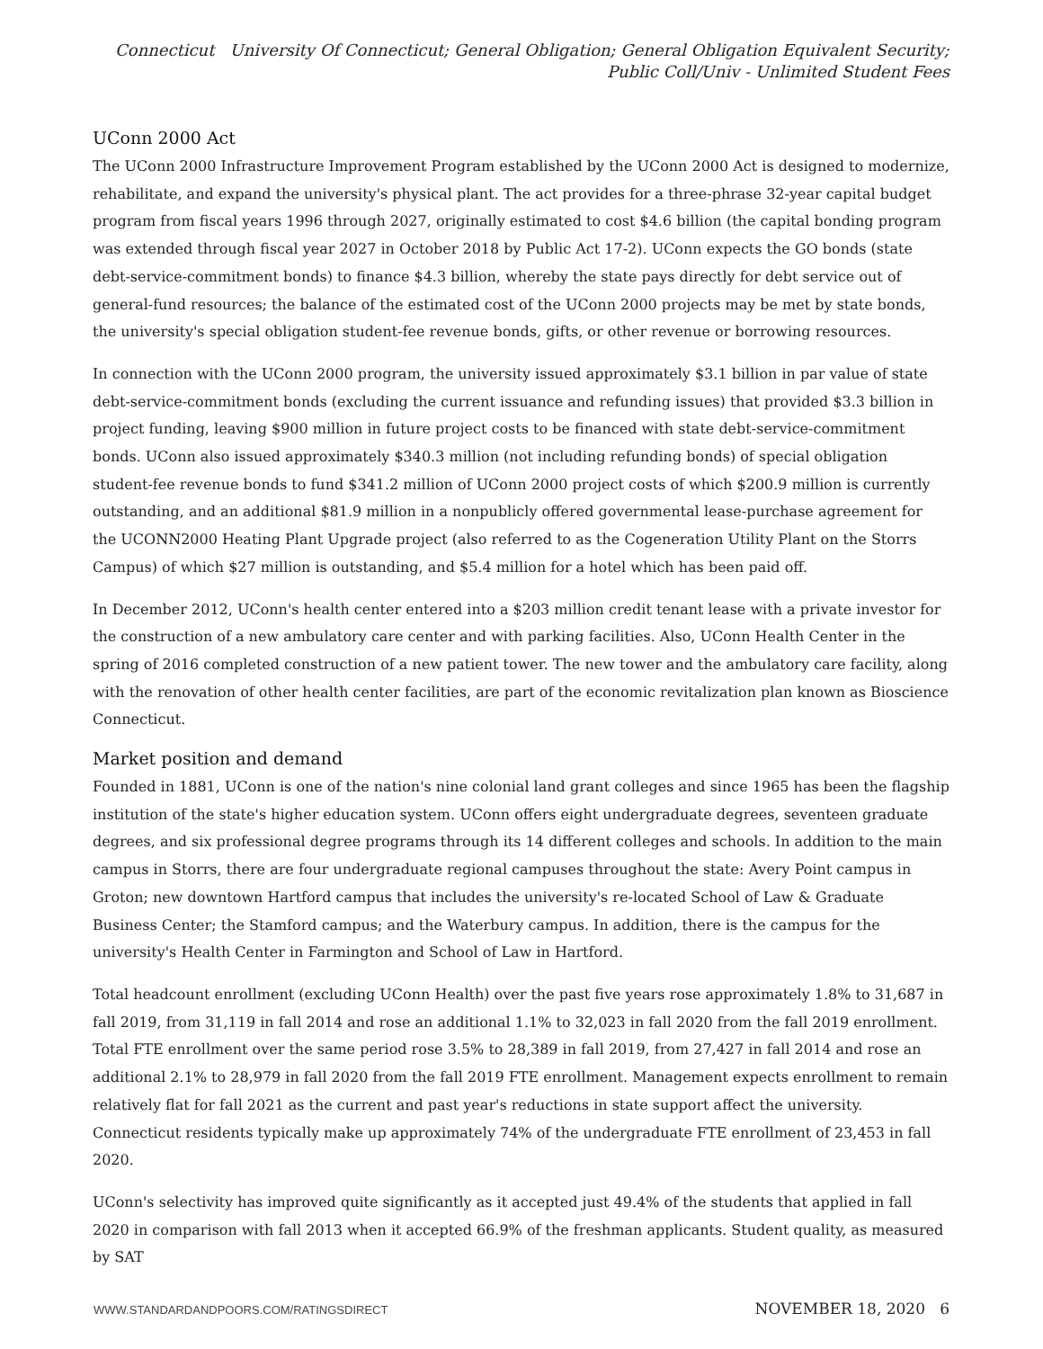Connecticut University Of Connecticut; General Obligation; General Obligation Equivalent Security; Public Coll/Univ - Unlimited Student Fees
UConn 2000 Act
The UConn 2000 Infrastructure Improvement Program established by the UConn 2000 Act is designed to modernize, rehabilitate, and expand the university's physical plant. The act provides for a three-phrase 32-year capital budget program from fiscal years 1996 through 2027, originally estimated to cost $4.6 billion (the capital bonding program was extended through fiscal year 2027 in October 2018 by Public Act 17-2). UConn expects the GO bonds (state debt-service-commitment bonds) to finance $4.3 billion, whereby the state pays directly for debt service out of general-fund resources; the balance of the estimated cost of the UConn 2000 projects may be met by state bonds, the university's special obligation student-fee revenue bonds, gifts, or other revenue or borrowing resources.
In connection with the UConn 2000 program, the university issued approximately $3.1 billion in par value of state debt-service-commitment bonds (excluding the current issuance and refunding issues) that provided $3.3 billion in project funding, leaving $900 million in future project costs to be financed with state debt-service-commitment bonds. UConn also issued approximately $340.3 million (not including refunding bonds) of special obligation student-fee revenue bonds to fund $341.2 million of UConn 2000 project costs of which $200.9 million is currently outstanding, and an additional $81.9 million in a nonpublicly offered governmental lease-purchase agreement for the UCONN2000 Heating Plant Upgrade project (also referred to as the Cogeneration Utility Plant on the Storrs Campus) of which $27 million is outstanding, and $5.4 million for a hotel which has been paid off.
In December 2012, UConn's health center entered into a $203 million credit tenant lease with a private investor for the construction of a new ambulatory care center and with parking facilities. Also, UConn Health Center in the spring of 2016 completed construction of a new patient tower. The new tower and the ambulatory care facility, along with the renovation of other health center facilities, are part of the economic revitalization plan known as Bioscience Connecticut.
Market position and demand
Founded in 1881, UConn is one of the nation's nine colonial land grant colleges and since 1965 has been the flagship institution of the state's higher education system. UConn offers eight undergraduate degrees, seventeen graduate degrees, and six professional degree programs through its 14 different colleges and schools. In addition to the main campus in Storrs, there are four undergraduate regional campuses throughout the state: Avery Point campus in Groton; new downtown Hartford campus that includes the university's re-located School of Law & Graduate Business Center; the Stamford campus; and the Waterbury campus. In addition, there is the campus for the university's Health Center in Farmington and School of Law in Hartford.
Total headcount enrollment (excluding UConn Health) over the past five years rose approximately 1.8% to 31,687 in fall 2019, from 31,119 in fall 2014 and rose an additional 1.1% to 32,023 in fall 2020 from the fall 2019 enrollment. Total FTE enrollment over the same period rose 3.5% to 28,389 in fall 2019, from 27,427 in fall 2014 and rose an additional 2.1% to 28,979 in fall 2020 from the fall 2019 FTE enrollment. Management expects enrollment to remain relatively flat for fall 2021 as the current and past year's reductions in state support affect the university. Connecticut residents typically make up approximately 74% of the undergraduate FTE enrollment of 23,453 in fall 2020.
UConn's selectivity has improved quite significantly as it accepted just 49.4% of the students that applied in fall 2020 in comparison with fall 2013 when it accepted 66.9% of the freshman applicants. Student quality, as measured by SAT
WWW.STANDARDANDPOORS.COM/RATINGSDIRECT NOVEMBER 18, 2020 6